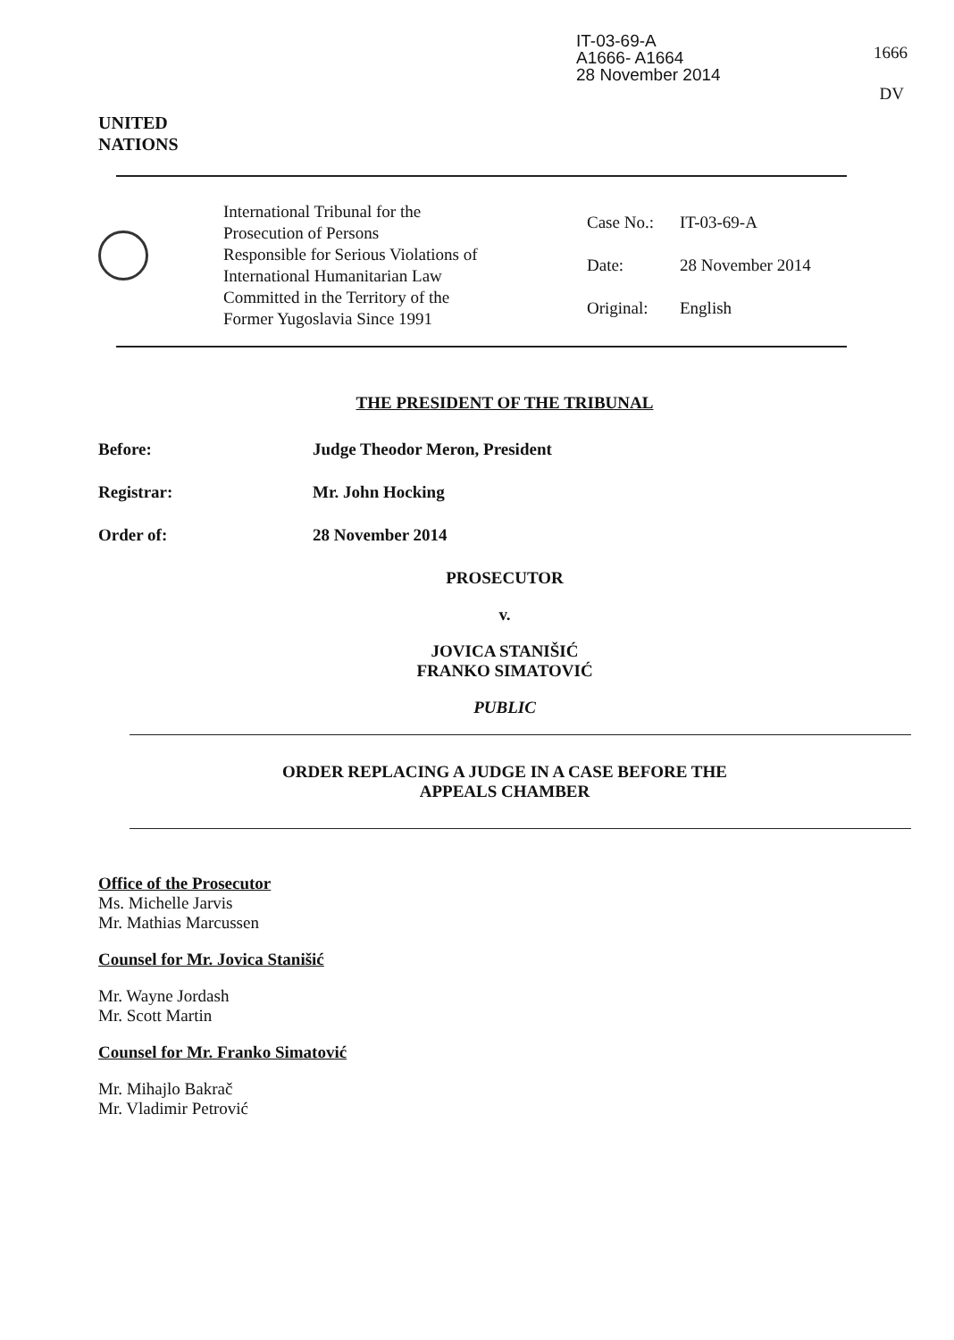IT-03-69-A
A1666- A1664
28 November 2014
1666
DV
UNITED
NATIONS
International Tribunal for the
Prosecution of Persons
Responsible for Serious Violations of
International Humanitarian Law
Committed in the Territory of the
Former Yugoslavia Since 1991
Case No.: IT-03-69-A
Date: 28 November 2014
Original: English
THE PRESIDENT OF THE TRIBUNAL
Before: Judge Theodor Meron, President
Registrar: Mr. John Hocking
Order of: 28 November 2014
PROSECUTOR
v.
JOVICA STANIŠIĆ
FRANKO SIMATOVIĆ
PUBLIC
ORDER REPLACING A JUDGE IN A CASE BEFORE THE
APPEALS CHAMBER
Office of the Prosecutor
Ms. Michelle Jarvis
Mr. Mathias Marcussen
Counsel for Mr. Jovica Stanišić
Mr. Wayne Jordash
Mr. Scott Martin
Counsel for Mr. Franko Simatović
Mr. Mihajlo Bakrač
Mr. Vladimir Petrović